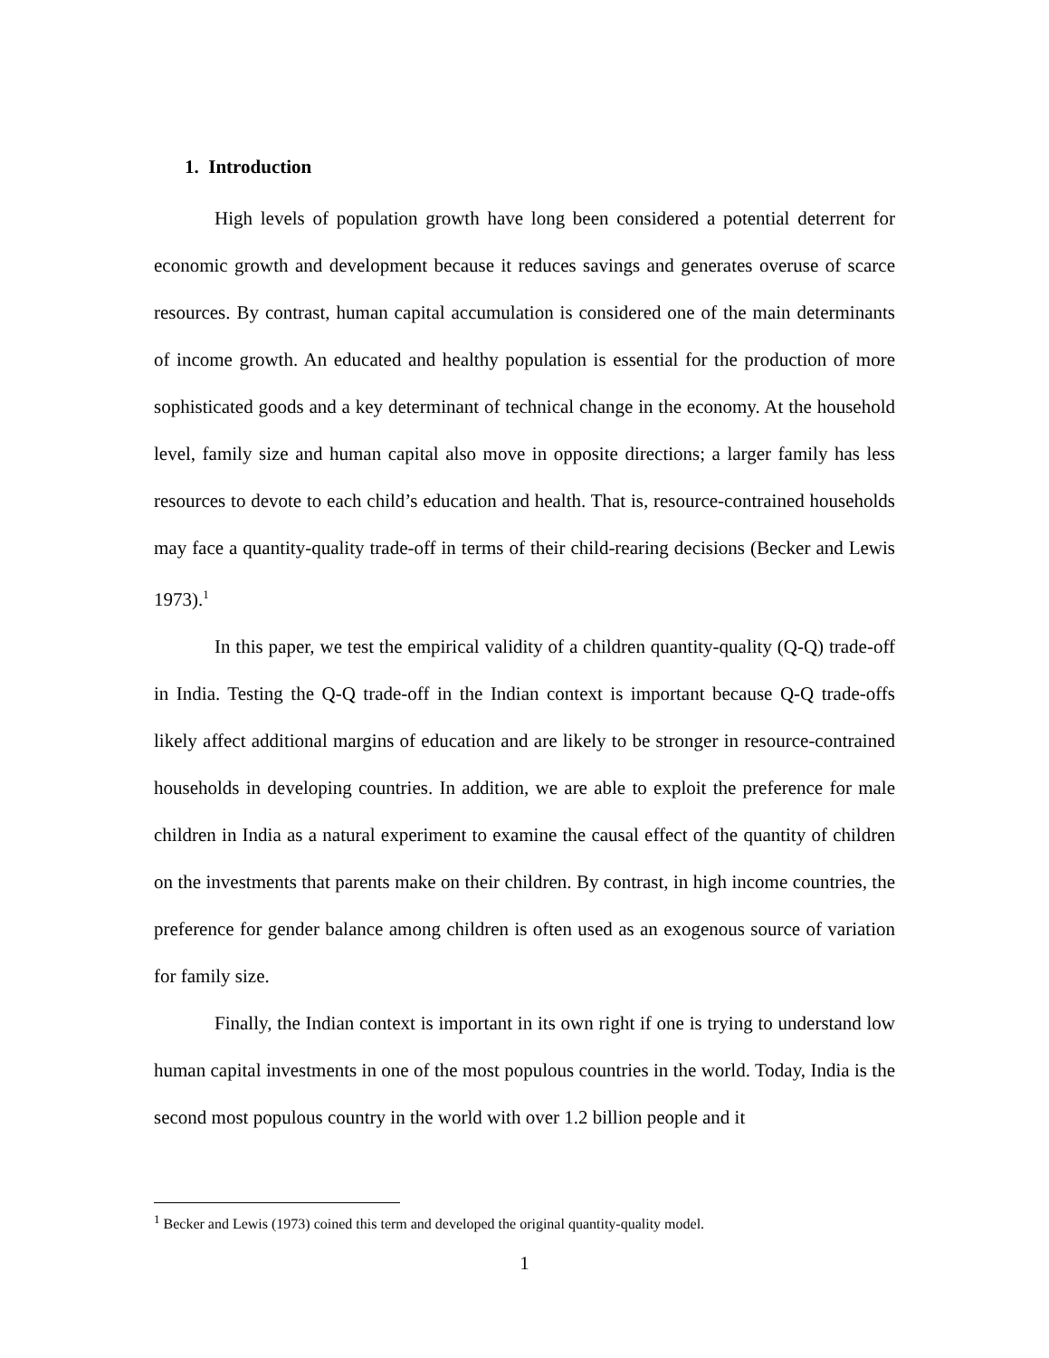1. Introduction
High levels of population growth have long been considered a potential deterrent for economic growth and development because it reduces savings and generates overuse of scarce resources. By contrast, human capital accumulation is considered one of the main determinants of income growth. An educated and healthy population is essential for the production of more sophisticated goods and a key determinant of technical change in the economy. At the household level, family size and human capital also move in opposite directions; a larger family has less resources to devote to each child’s education and health. That is, resource-contrained households may face a quantity-quality trade-off in terms of their child-rearing decisions (Becker and Lewis 1973).<sup>1</sup>
In this paper, we test the empirical validity of a children quantity-quality (Q-Q) trade-off in India. Testing the Q-Q trade-off in the Indian context is important because Q-Q trade-offs likely affect additional margins of education and are likely to be stronger in resource-contrained households in developing countries. In addition, we are able to exploit the preference for male children in India as a natural experiment to examine the causal effect of the quantity of children on the investments that parents make on their children. By contrast, in high income countries, the preference for gender balance among children is often used as an exogenous source of variation for family size.
Finally, the Indian context is important in its own right if one is trying to understand low human capital investments in one of the most populous countries in the world. Today, India is the second most populous country in the world with over 1.2 billion people and it
<sup>1</sup> Becker and Lewis (1973) coined this term and developed the original quantity-quality model.
1